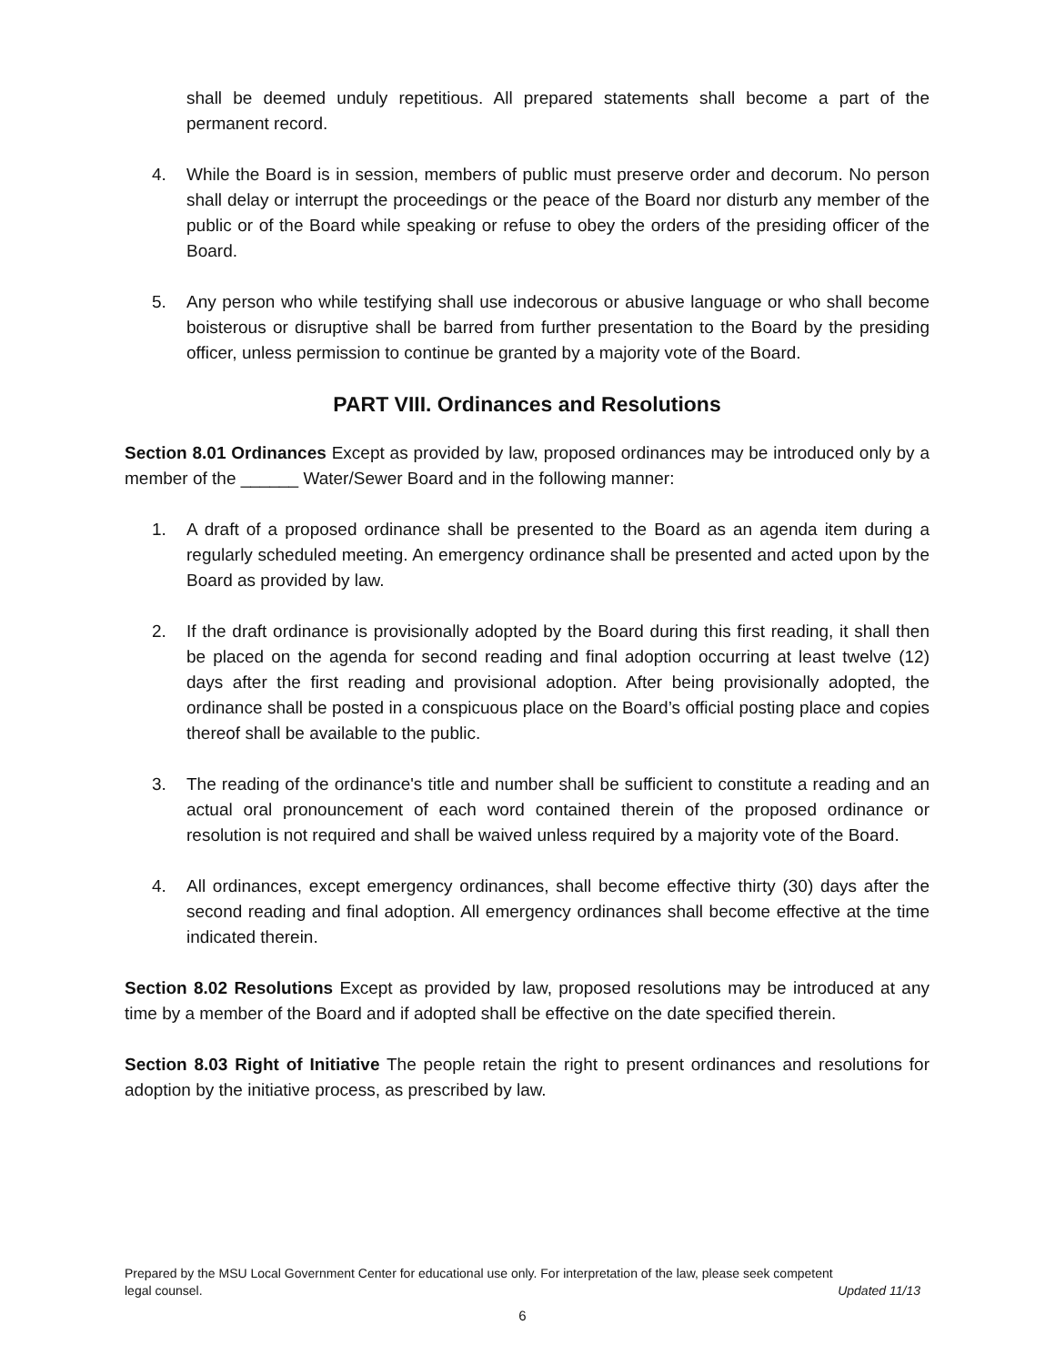shall be deemed unduly repetitious. All prepared statements shall become a part of the permanent record.
4. While the Board is in session, members of public must preserve order and decorum. No person shall delay or interrupt the proceedings or the peace of the Board nor disturb any member of the public or of the Board while speaking or refuse to obey the orders of the presiding officer of the Board.
5. Any person who while testifying shall use indecorous or abusive language or who shall become boisterous or disruptive shall be barred from further presentation to the Board by the presiding officer, unless permission to continue be granted by a majority vote of the Board.
PART VIII. Ordinances and Resolutions
Section 8.01 Ordinances Except as provided by law, proposed ordinances may be introduced only by a member of the ______ Water/Sewer Board and in the following manner:
1. A draft of a proposed ordinance shall be presented to the Board as an agenda item during a regularly scheduled meeting. An emergency ordinance shall be presented and acted upon by the Board as provided by law.
2. If the draft ordinance is provisionally adopted by the Board during this first reading, it shall then be placed on the agenda for second reading and final adoption occurring at least twelve (12) days after the first reading and provisional adoption. After being provisionally adopted, the ordinance shall be posted in a conspicuous place on the Board’s official posting place and copies thereof shall be available to the public.
3. The reading of the ordinance's title and number shall be sufficient to constitute a reading and an actual oral pronouncement of each word contained therein of the proposed ordinance or resolution is not required and shall be waived unless required by a majority vote of the Board.
4. All ordinances, except emergency ordinances, shall become effective thirty (30) days after the second reading and final adoption. All emergency ordinances shall become effective at the time indicated therein.
Section 8.02 Resolutions Except as provided by law, proposed resolutions may be introduced at any time by a member of the Board and if adopted shall be effective on the date specified therein.
Section 8.03 Right of Initiative The people retain the right to present ordinances and resolutions for adoption by the initiative process, as prescribed by law.
Prepared by the MSU Local Government Center for educational use only. For interpretation of the law, please seek competent
legal counsel. Updated 11/13
6